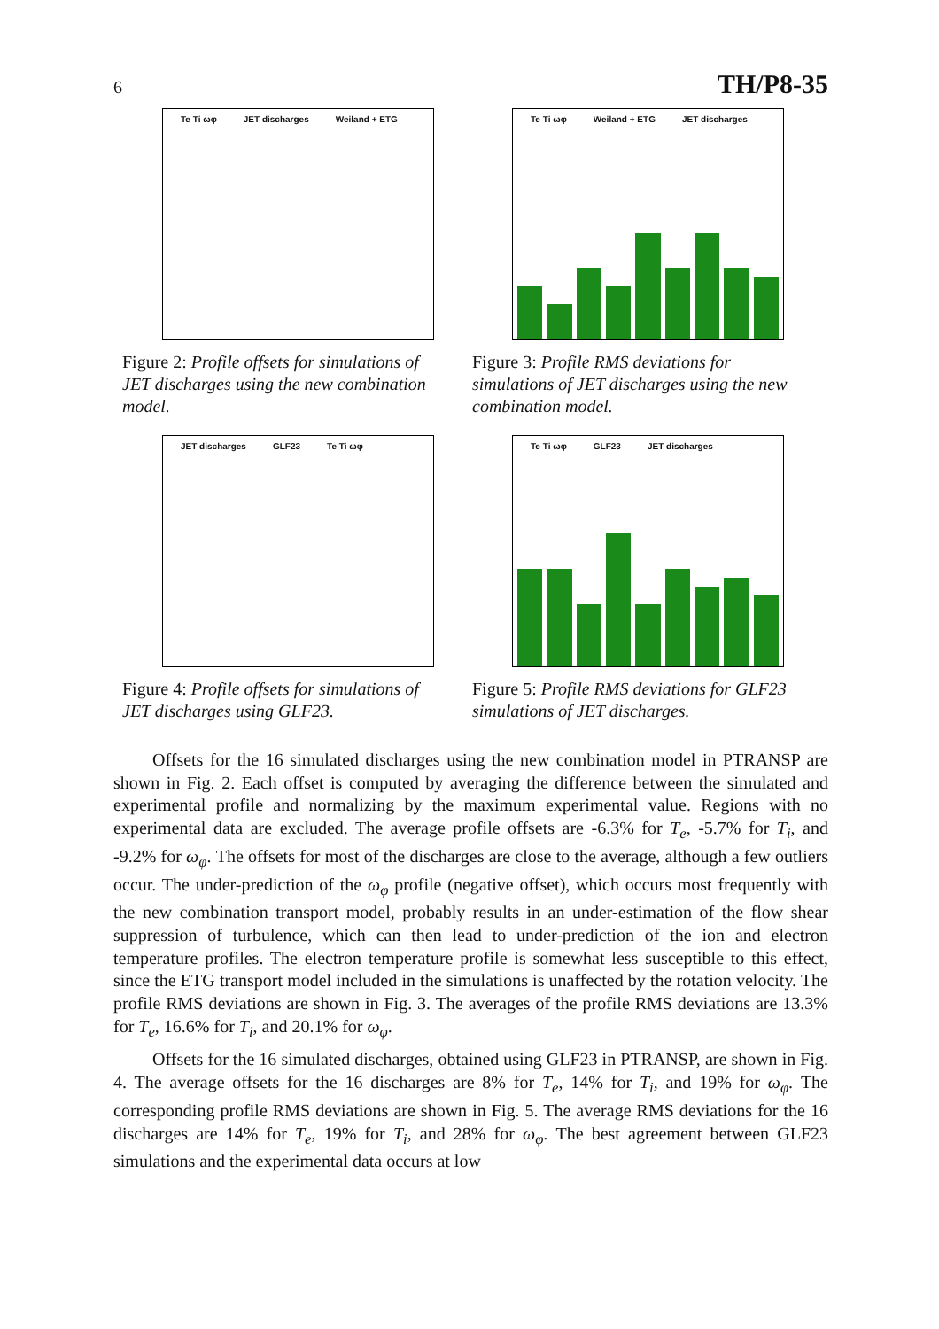6 TH/P8-35
Te Ti ωφ JET discharges Weiland + ETG
Figure 2: Profile offsets for simulations of JET discharges using the new combination model.
Te Ti ωφ Weiland + ETG JET discharges
Figure 3: Profile RMS deviations for simulations of JET discharges using the new combination model.
JET discharges GLF23 Te Ti ωφ
Figure 4: Profile offsets for simulations of JET discharges using GLF23.
Te Ti ωφ GLF23 JET discharges
Figure 5: Profile RMS deviations for GLF23 simulations of JET discharges.
Offsets for the 16 simulated discharges using the new combination model in PTRANSP are shown in Fig. 2. Each offset is computed by averaging the difference between the simulated and experimental profile and normalizing by the maximum experimental value. Regions with no experimental data are excluded. The average profile offsets are -6.3% for T<sub>e</sub>, -5.7% for T<sub>i</sub>, and -9.2% for ω<sub>φ</sub>. The offsets for most of the discharges are close to the average, although a few outliers occur. The under-prediction of the ω<sub>φ</sub> profile (negative offset), which occurs most frequently with the new combination transport model, probably results in an under-estimation of the flow shear suppression of turbulence, which can then lead to under-prediction of the ion and electron temperature profiles. The electron temperature profile is somewhat less susceptible to this effect, since the ETG transport model included in the simulations is unaffected by the rotation velocity. The profile RMS deviations are shown in Fig. 3. The averages of the profile RMS deviations are 13.3% for T<sub>e</sub>, 16.6% for T<sub>i</sub>, and 20.1% for ω<sub>φ</sub>.
Offsets for the 16 simulated discharges, obtained using GLF23 in PTRANSP, are shown in Fig. 4. The average offsets for the 16 discharges are 8% for T<sub>e</sub>, 14% for T<sub>i</sub>, and 19% for ω<sub>φ</sub>. The corresponding profile RMS deviations are shown in Fig. 5. The average RMS deviations for the 16 discharges are 14% for T<sub>e</sub>, 19% for T<sub>i</sub>, and 28% for ω<sub>φ</sub>. The best agreement between GLF23 simulations and the experimental data occurs at low